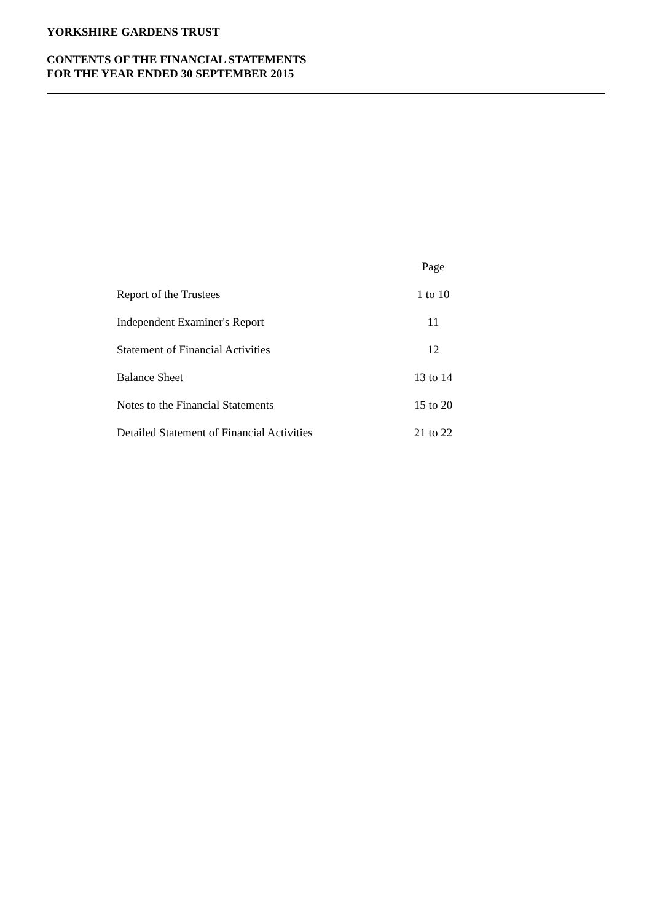YORKSHIRE GARDENS TRUST
CONTENTS OF THE FINANCIAL STATEMENTS
FOR THE YEAR ENDED 30 SEPTEMBER 2015
| | Page |
| --- | --- |
| Report of the Trustees | 1 to 10 |
| Independent Examiner's Report | 11 |
| Statement of Financial Activities | 12 |
| Balance Sheet | 13 to 14 |
| Notes to the Financial Statements | 15 to 20 |
| Detailed Statement of Financial Activities | 21 to 22 |